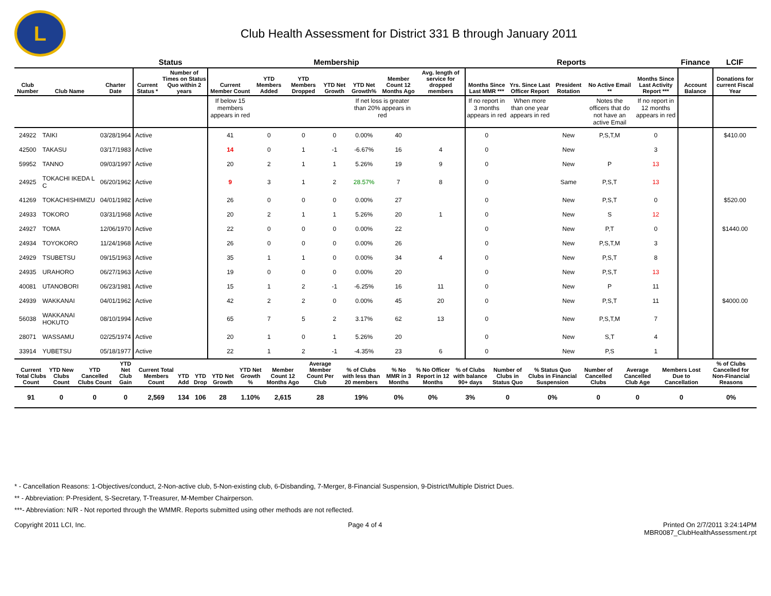L
Club Health Assessment for District 331 B through January 2011
| | | | Status | | Membership | | | | | | | Reports | | | | | Finance | LCIF |
| --- | --- | --- | --- | --- | --- | --- | --- | --- | --- | --- | --- | --- | --- | --- | --- | --- | --- | --- |
| Club Number | Club Name | Charter Date | Current Status * | Number of Times on Status Quo within 2 years | Current Member Count | YTD Members Added | YTD Members Dropped | YTD Net Growth | YTD Net Growth% | Member Count 12 Months Ago | Avg. length of service for dropped members | Months Since Last MMR *** | Yrs. Since Last Officer Report | President Rotation | No Active Email ** | Months Since Last Activity Report *** | Account Balance | Donations for current Fiscal Year |
| | | | | | If below 15 members appears in red | | | | If net loss is greater than 20% appears in red | | | If no report in 3 months appears in red | When more than one year appears in red | | Notes the officers that do not have an active Email | If no report in 12 months appears in red | | |
| 24922 | TAIKI | 03/28/1964 | Active | | 41 | 0 | 0 | 0 | 0.00% | 40 | | 0 | | New | P,S,T,M | 0 | | $410.00 |
| 42500 | TAKASU | 03/17/1983 | Active | | 14 | 0 | 1 | -1 | -6.67% | 16 | 4 | 0 | | New | | 3 | | |
| 59952 | TANNO | 09/03/1997 | Active | | 20 | 2 | 1 | 1 | 5.26% | 19 | 9 | 0 | | New | P | 13 | | |
| 24925 | TOKACHI IKEDA L C | 06/20/1962 | Active | | 9 | 3 | 1 | 2 | 28.57% | 7 | 8 | 0 | | Same | P,S,T | 13 | | |
| 41269 | TOKACHISHIMIZU | 04/01/1982 | Active | | 26 | 0 | 0 | 0 | 0.00% | 27 | | 0 | | New | P,S,T | 0 | | $520.00 |
| 24933 | TOKORO | 03/31/1968 | Active | | 20 | 2 | 1 | 1 | 5.26% | 20 | 1 | 0 | | New | S | 12 | | |
| 24927 | TOMA | 12/06/1970 | Active | | 22 | 0 | 0 | 0 | 0.00% | 22 | | 0 | | New | P,T | 0 | | $1440.00 |
| 24934 | TOYOKORO | 11/24/1968 | Active | | 26 | 0 | 0 | 0 | 0.00% | 26 | | 0 | | New | P,S,T,M | 3 | | |
| 24929 | TSUBETSU | 09/15/1963 | Active | | 35 | 1 | 1 | 0 | 0.00% | 34 | 4 | 0 | | New | P,S,T | 8 | | |
| 24935 | URAHORO | 06/27/1963 | Active | | 19 | 0 | 0 | 0 | 0.00% | 20 | | 0 | | New | P,S,T | 13 | | |
| 40081 | UTANOBORI | 06/23/1981 | Active | | 15 | 1 | 2 | -1 | -6.25% | 16 | 11 | 0 | | New | P | 11 | | |
| 24939 | WAKKANAI | 04/01/1962 | Active | | 42 | 2 | 2 | 0 | 0.00% | 45 | 20 | 0 | | New | P,S,T | 11 | | $4000.00 |
| 56038 | WAKKANAI HOKUTO | 08/10/1994 | Active | | 65 | 7 | 5 | 2 | 3.17% | 62 | 13 | 0 | | New | P,S,T,M | 7 | | |
| 28071 | WASSAMU | 02/25/1974 | Active | | 20 | 1 | 0 | 1 | 5.26% | 20 | | 0 | | New | S,T | 4 | | |
| 33914 | YUBETSU | 05/18/1977 | Active | | 22 | 1 | 2 | -1 | -4.35% | 23 | 6 | 0 | | New | P,S | 1 | | |
| Current Total Clubs Count | YTD New Clubs Count | YTD Cancelled Clubs Count | YTD Net Club Gain | Current Total Members Count | YTD Add | YTD Drop | YTD Net Growth | YTD Net Growth % | Member Count 12 Months Ago | Average Member Count Per Club | % of Clubs with less than 20 members | % No MMR in 3 Months | % No Officer Report in 12 Months | % of Clubs with balance 90+ days | Number of Clubs in Status Quo | % Status Quo Clubs in Financial Suspension | Number of Cancelled Clubs | Average Cancelled Club Age | Members Lost Due to Cancellation | % of Clubs Cancelled for Non-Financial Reasons |
| --- | --- | --- | --- | --- | --- | --- | --- | --- | --- | --- | --- | --- | --- | --- | --- | --- | --- | --- | --- | --- |
| 91 | 0 | 0 | 0 | 2,569 | 134 | 106 | 28 | 1.10% | 2,615 | 28 | 19% | 0% | 0% | 3% | 0 | 0% | 0 | 0 | 0 | 0% |
* - Cancellation Reasons: 1-Objectives/conduct, 2-Non-active club, 5-Non-existing club, 6-Disbanding, 7-Merger, 8-Financial Suspension, 9-District/Multiple District Dues.
** - Abbreviation: P-President, S-Secretary, T-Treasurer, M-Member Chairperson.
***- Abbreviation: N/R - Not reported through the WMMR. Reports submitted using other methods are not reflected.
Copyright 2011 LCI, Inc. Page 4 of 4 Printed On 2/7/2011 3:24:14PM
MBR0087_ClubHealthAssessment.rpt